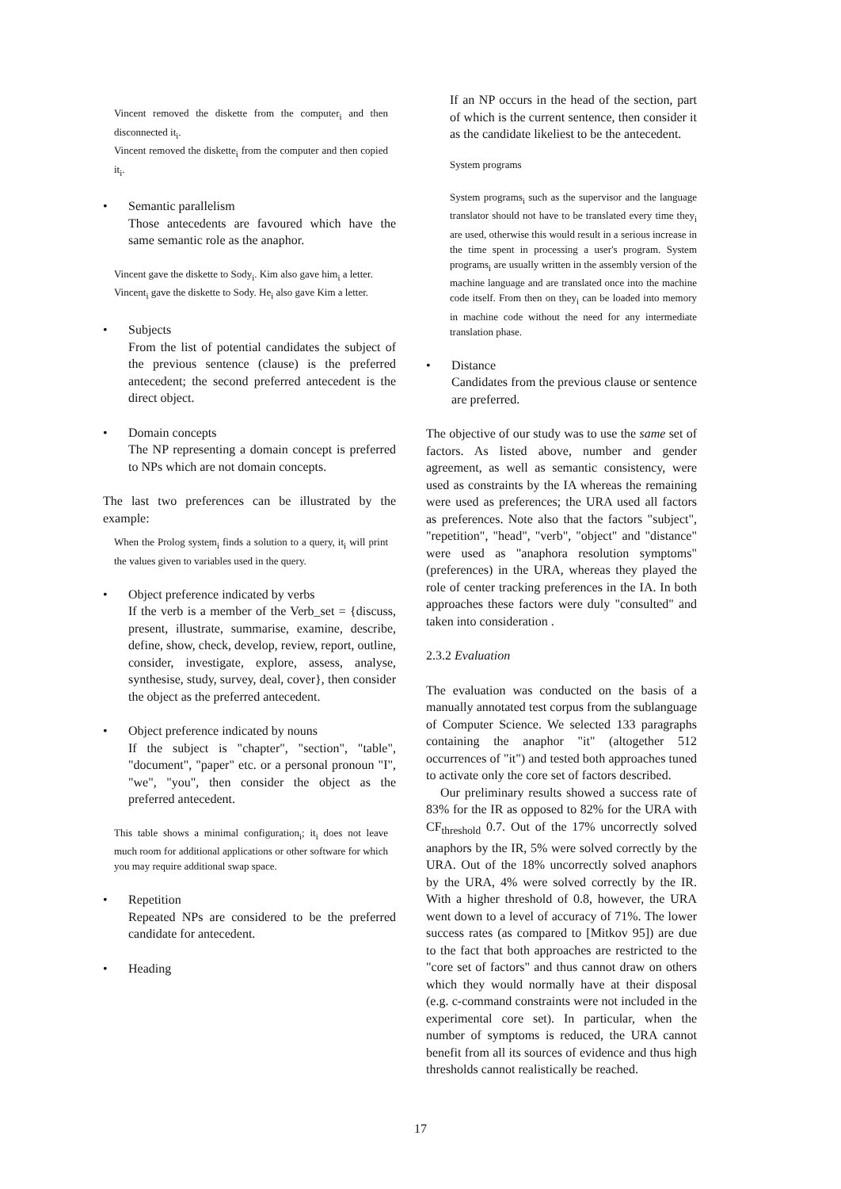Vincent removed the diskette from the computer<sub>i</sub> and then disconnected it<sub>i</sub>.
Vincent removed the diskette<sub>i</sub> from the computer and then copied it<sub>i</sub>.
• Semantic parallelism
Those antecedents are favoured which have the same semantic role as the anaphor.
Vincent gave the diskette to Sody<sub>i</sub>. Kim also gave him<sub>i</sub> a letter.
Vincent<sub>i</sub> gave the diskette to Sody. He<sub>i</sub> also gave Kim a letter.
• Subjects
From the list of potential candidates the subject of the previous sentence (clause) is the preferred antecedent; the second preferred antecedent is the direct object.
• Domain concepts
The NP representing a domain concept is preferred to NPs which are not domain concepts.
The last two preferences can be illustrated by the example:
When the Prolog system<sub>i</sub> finds a solution to a query, it<sub>i</sub> will print the values given to variables used in the query.
• Object preference indicated by verbs
If the verb is a member of the Verb_set = {discuss, present, illustrate, summarise, examine, describe, define, show, check, develop, review, report, outline, consider, investigate, explore, assess, analyse, synthesise, study, survey, deal, cover}, then consider the object as the preferred antecedent.
• Object preference indicated by nouns
If the subject is "chapter", "section", "table", "document", "paper" etc. or a personal pronoun "I", "we", "you", then consider the object as the preferred antecedent.
This table shows a minimal configuration<sub>i</sub>; it<sub>i</sub> does not leave much room for additional applications or other software for which you may require additional swap space.
• Repetition
Repeated NPs are considered to be the preferred candidate for antecedent.
• Heading
If an NP occurs in the head of the section, part of which is the current sentence, then consider it as the candidate likeliest to be the antecedent.
System programs
System programs<sub>i</sub> such as the supervisor and the language translator should not have to be translated every time they<sub>i</sub> are used, otherwise this would result in a serious increase in the time spent in processing a user's program. System programs<sub>i</sub> are usually written in the assembly version of the machine language and are translated once into the machine code itself. From then on they<sub>i</sub> can be loaded into memory in machine code without the need for any intermediate translation phase.
• Distance
Candidates from the previous clause or sentence are preferred.
The objective of our study was to use the same set of factors. As listed above, number and gender agreement, as well as semantic consistency, were used as constraints by the IA whereas the remaining were used as preferences; the URA used all factors as preferences. Note also that the factors "subject", "repetition", "head", "verb", "object" and "distance" were used as "anaphora resolution symptoms" (preferences) in the URA, whereas they played the role of center tracking preferences in the IA. In both approaches these factors were duly "consulted" and taken into consideration .
2.3.2 Evaluation
The evaluation was conducted on the basis of a manually annotated test corpus from the sublanguage of Computer Science. We selected 133 paragraphs containing the anaphor "it" (altogether 512 occurrences of "it") and tested both approaches tuned to activate only the core set of factors described.
Our preliminary results showed a success rate of 83% for the IR as opposed to 82% for the URA with CF<sub>threshold</sub> 0.7. Out of the 17% uncorrectly solved anaphors by the IR, 5% were solved correctly by the URA. Out of the 18% uncorrectly solved anaphors by the URA, 4% were solved correctly by the IR. With a higher threshold of 0.8, however, the URA went down to a level of accuracy of 71%. The lower success rates (as compared to [Mitkov 95]) are due to the fact that both approaches are restricted to the "core set of factors" and thus cannot draw on others which they would normally have at their disposal (e.g. c-command constraints were not included in the experimental core set). In particular, when the number of symptoms is reduced, the URA cannot benefit from all its sources of evidence and thus high thresholds cannot realistically be reached.
17